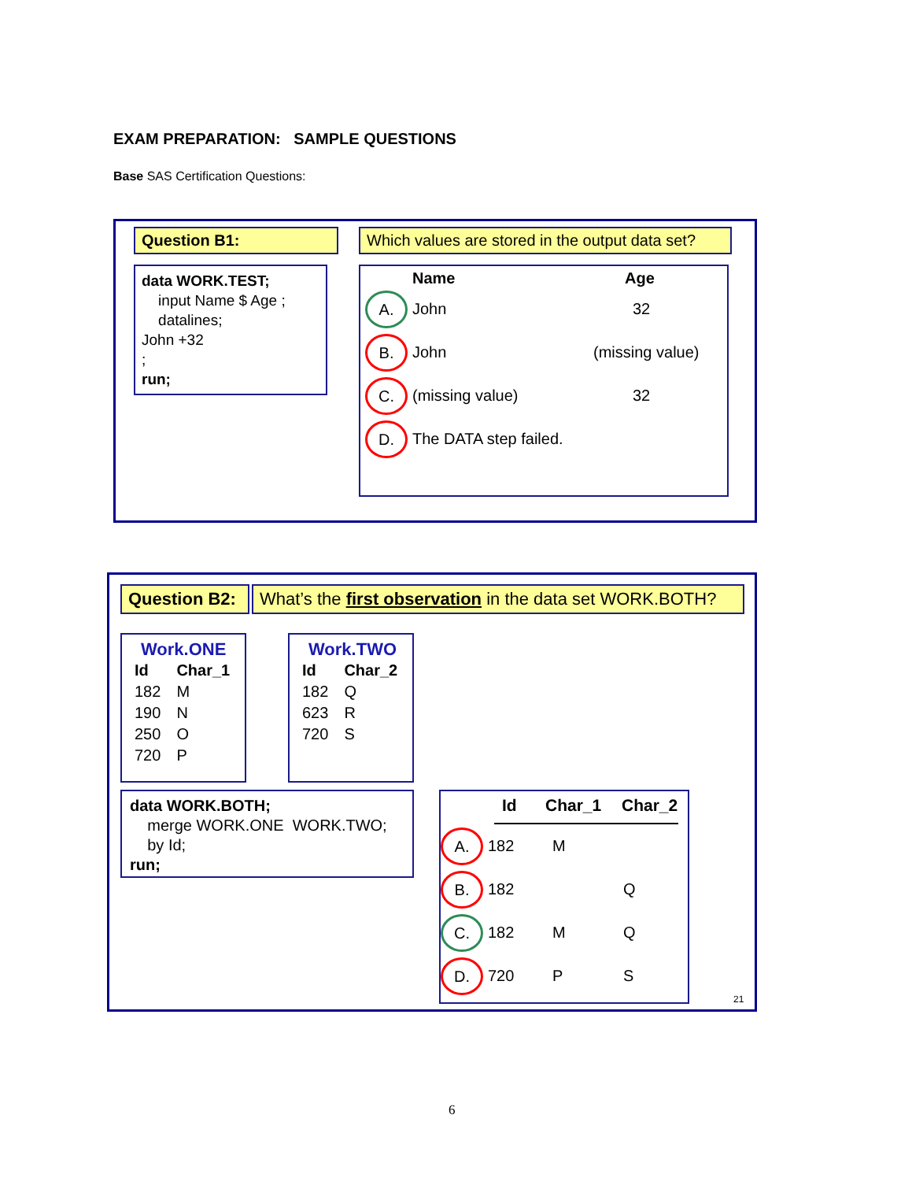EXAM PREPARATION: SAMPLE QUESTIONS
Base SAS Certification Questions:
Question B1:
Which values are stored in the output data set?
data WORK.TEST;
input Name $ Age ;
datalines;
John +32
;
run;
Name Age
A. John 32
B. John (missing value)
C. (missing value) 32
D. The DATA step failed.
Question B2:
What’s the first observation in the data set WORK.BOTH?
Work.ONE
| Id | Char_1 |
| --- | --- |
| 182 | M |
| 190 | N |
| 250 | O |
| 720 | P |
Work.TWO
| Id | Char_2 |
| --- | --- |
| 182 | Q |
| 623 | R |
| 720 | S |
data WORK.BOTH;
merge WORK.ONE WORK.TWO;
by Id;
run;
Id Char_1 Char_2
A. 182 M
B. 182 Q
C. 182 M Q
D. 720 P S
21
6